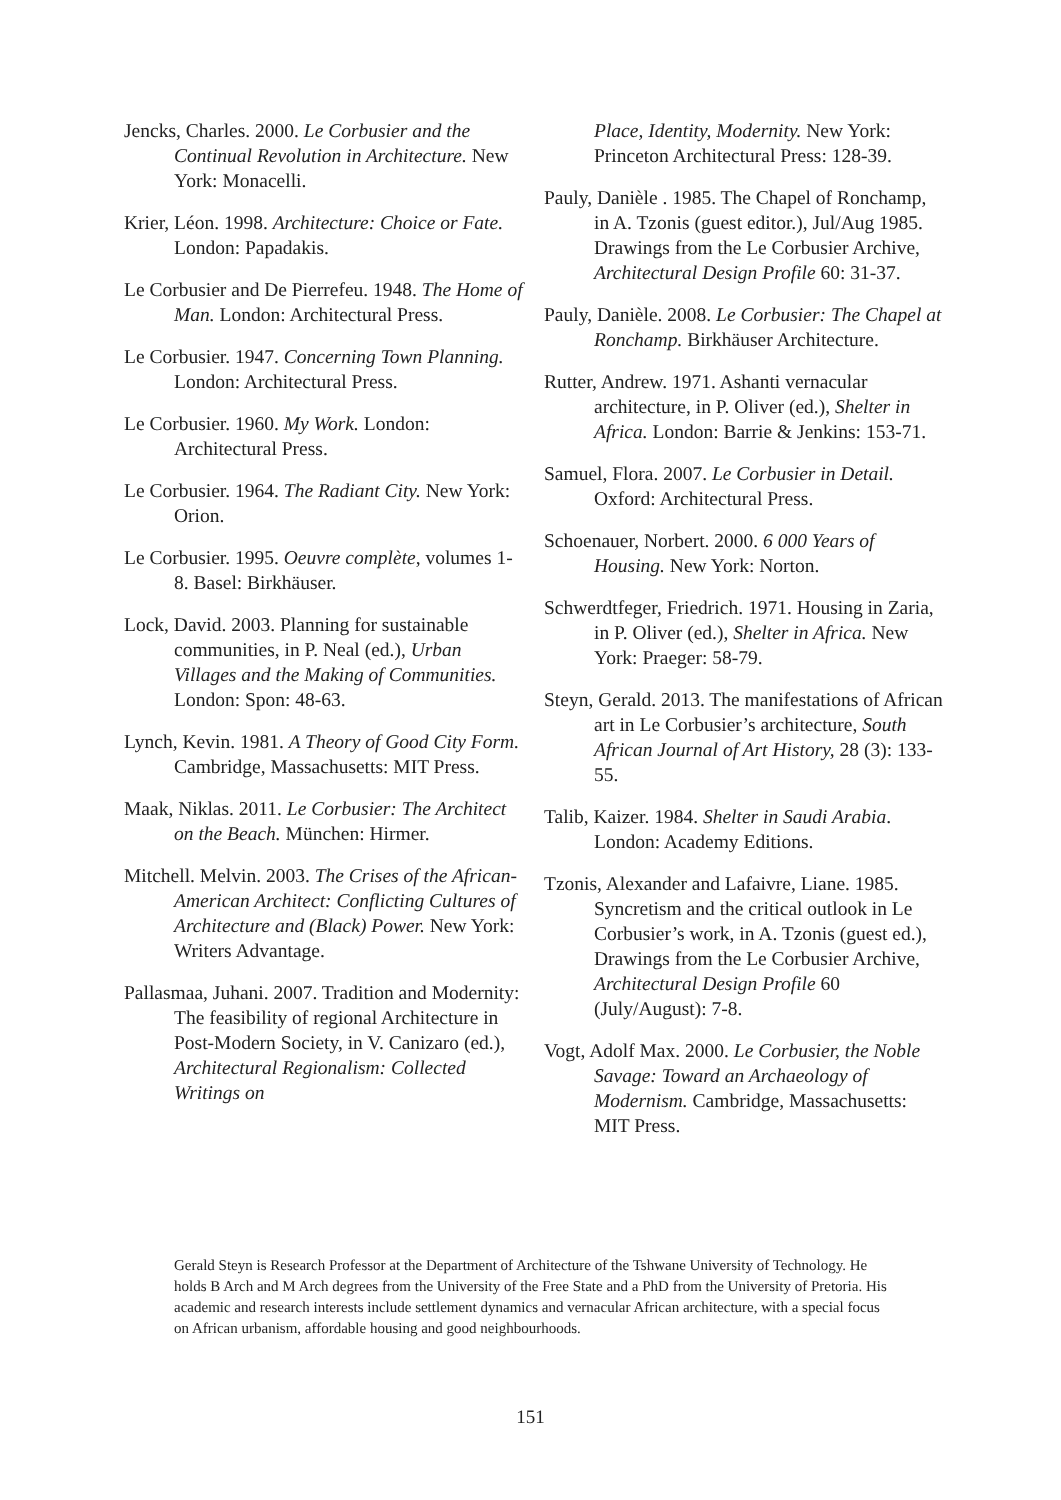Jencks, Charles. 2000. Le Corbusier and the Continual Revolution in Architecture. New York: Monacelli.
Krier, Léon. 1998. Architecture: Choice or Fate. London: Papadakis.
Le Corbusier and De Pierrefeu. 1948. The Home of Man. London: Architectural Press.
Le Corbusier. 1947. Concerning Town Planning. London: Architectural Press.
Le Corbusier. 1960. My Work. London: Architectural Press.
Le Corbusier. 1964. The Radiant City. New York: Orion.
Le Corbusier. 1995. Oeuvre complète, volumes 1-8. Basel: Birkhäuser.
Lock, David. 2003. Planning for sustainable communities, in P. Neal (ed.), Urban Villages and the Making of Communities. London: Spon: 48-63.
Lynch, Kevin. 1981. A Theory of Good City Form. Cambridge, Massachusetts: MIT Press.
Maak, Niklas. 2011. Le Corbusier: The Architect on the Beach. München: Hirmer.
Mitchell. Melvin. 2003. The Crises of the African-American Architect: Conflicting Cultures of Architecture and (Black) Power. New York: Writers Advantage.
Pallasmaa, Juhani. 2007. Tradition and Modernity: The feasibility of regional Architecture in Post-Modern Society, in V. Canizaro (ed.), Architectural Regionalism: Collected Writings on
Place, Identity, Modernity. New York: Princeton Architectural Press: 128-39.
Pauly, Danièle . 1985. The Chapel of Ronchamp, in A. Tzonis (guest editor.), Jul/Aug 1985. Drawings from the Le Corbusier Archive, Architectural Design Profile 60: 31-37.
Pauly, Danièle. 2008. Le Corbusier: The Chapel at Ronchamp. Birkhäuser Architecture.
Rutter, Andrew. 1971. Ashanti vernacular architecture, in P. Oliver (ed.), Shelter in Africa. London: Barrie & Jenkins: 153-71.
Samuel, Flora. 2007. Le Corbusier in Detail. Oxford: Architectural Press.
Schoenauer, Norbert. 2000. 6 000 Years of Housing. New York: Norton.
Schwerdtfeger, Friedrich. 1971. Housing in Zaria, in P. Oliver (ed.), Shelter in Africa. New York: Praeger: 58-79.
Steyn, Gerald. 2013. The manifestations of African art in Le Corbusier’s architecture, South African Journal of Art History, 28 (3): 133-55.
Talib, Kaizer. 1984. Shelter in Saudi Arabia. London: Academy Editions.
Tzonis, Alexander and Lafaivre, Liane. 1985. Syncretism and the critical outlook in Le Corbusier’s work, in A. Tzonis (guest ed.), Drawings from the Le Corbusier Archive, Architectural Design Profile 60 (July/August): 7-8.
Vogt, Adolf Max. 2000. Le Corbusier, the Noble Savage: Toward an Archaeology of Modernism. Cambridge, Massachusetts: MIT Press.
Gerald Steyn is Research Professor at the Department of Architecture of the Tshwane University of Technology. He holds B Arch and M Arch degrees from the University of the Free State and a PhD from the University of Pretoria. His academic and research interests include settlement dynamics and vernacular African architecture, with a special focus on African urbanism, affordable housing and good neighbourhoods.
151